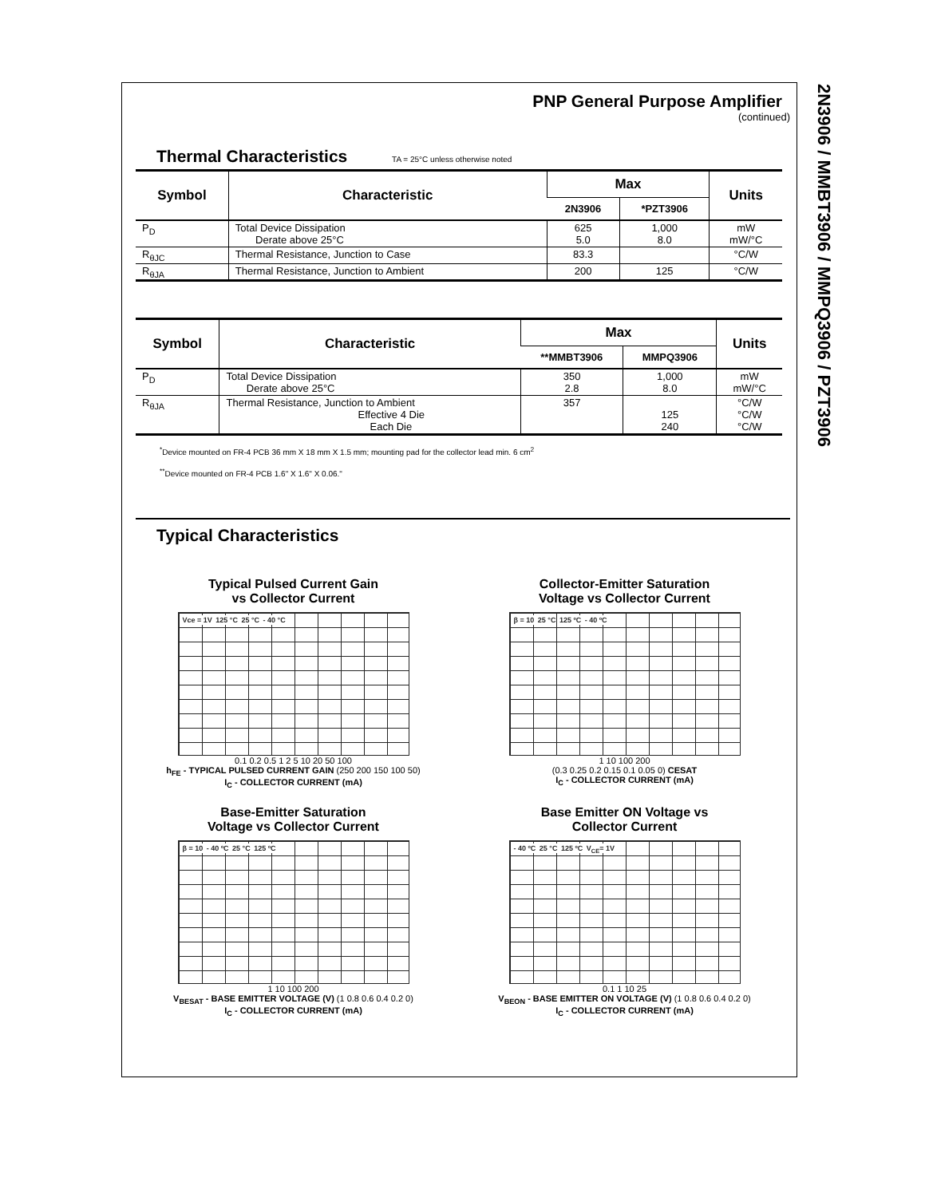2N3906 / MMBT3906 / MMPQ3906 / PZT3906
PNP General Purpose Amplifier
(continued)
Thermal Characteristics TA = 25°C unless otherwise noted
| Symbol | Characteristic | Max | | Units |
| --- | --- | --- | --- | --- |
| | | 2N3906 | *PZT3906 | |
| P<sub>D</sub> | Total Device Dissipation Derate above 25°C | 625 5.0 | 1,000 8.0 | mW mW/°C |
| R<sub>θJC</sub> | Thermal Resistance, Junction to Case | 83.3 | | °C/W |
| R<sub>θJA</sub> | Thermal Resistance, Junction to Ambient | 200 | 125 | °C/W |
| Symbol | Characteristic | Max | | Units |
| --- | --- | --- | --- | --- |
| | | **MMBT3906 | MMPQ3906 | |
| P<sub>D</sub> | Total Device Dissipation Derate above 25°C | 350 2.8 | 1,000 8.0 | mW mW/°C |
| R<sub>θJA</sub> | Thermal Resistance, Junction to Ambient Effective 4 Die Each Die | 357 | 125 240 | °C/W °C/W °C/W |
<sup>*</sup> Device mounted on FR-4 PCB 36 mm X 18 mm X 1.5 mm; mounting pad for the collector lead min. 6 cm<sup>2</sup>
<sup>**</sup> Device mounted on FR-4 PCB 1.6" X 1.6" X 0.06."
Typical Characteristics
Typical Pulsed Current Gain
vs Collector Current
Vce = 1V 125 °C 25 °C - 40 °C
0.1 0.2 0.5 1 2 5 10 20 50 100
h<sub>FE</sub> - TYPICAL PULSED CURRENT GAIN (250 200 150 100 50)
I<sub>C</sub> - COLLECTOR CURRENT (mA)
Collector-Emitter Saturation
Voltage vs Collector Current
β = 10 25 °C 125 ºC - 40 ºC
1 10 100 200
(0.3 0.25 0.2 0.15 0.1 0.05 0) CESAT
I<sub>C</sub> - COLLECTOR CURRENT (mA)
Base-Emitter Saturation
Voltage vs Collector Current
β = 10 - 40 ºC 25 °C 125 ºC
1 10 100 200
V<sub>BESAT</sub> - BASE EMITTER VOLTAGE (V) (1 0.8 0.6 0.4 0.2 0)
I<sub>C</sub> - COLLECTOR CURRENT (mA)
Base Emitter ON Voltage vs
Collector Current
- 40 ºC 25 °C 125 ºC V<sub>CE</sub>= 1V
0.1 1 10 25
V<sub>BEON</sub> - BASE EMITTER ON VOLTAGE (V) (1 0.8 0.6 0.4 0.2 0)
I<sub>C</sub> - COLLECTOR CURRENT (mA)